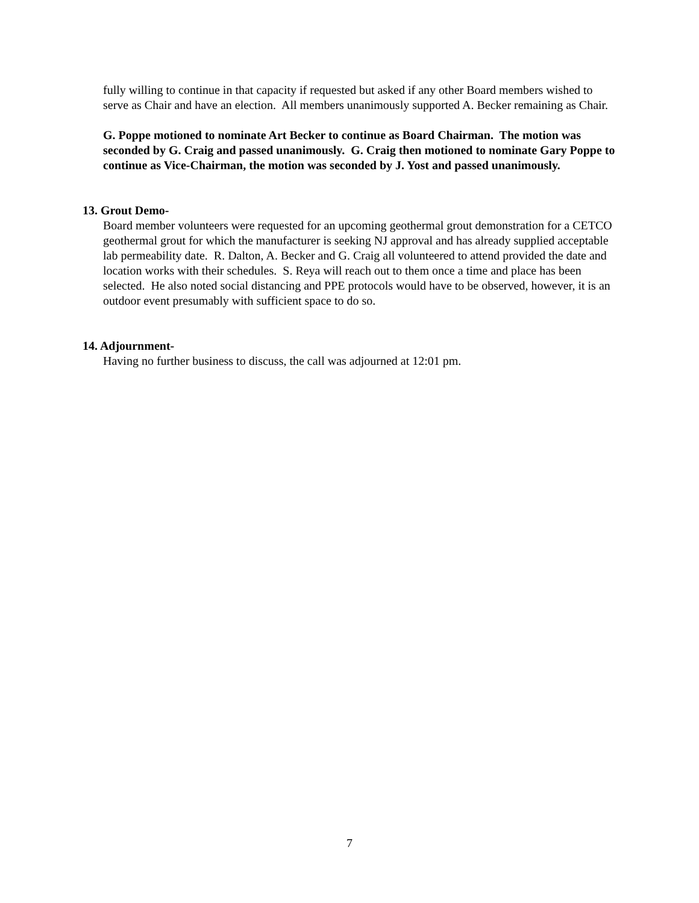fully willing to continue in that capacity if requested but asked if any other Board members wished to serve as Chair and have an election. All members unanimously supported A. Becker remaining as Chair.
G. Poppe motioned to nominate Art Becker to continue as Board Chairman. The motion was seconded by G. Craig and passed unanimously. G. Craig then motioned to nominate Gary Poppe to continue as Vice-Chairman, the motion was seconded by J. Yost and passed unanimously.
13. Grout Demo-
Board member volunteers were requested for an upcoming geothermal grout demonstration for a CETCO geothermal grout for which the manufacturer is seeking NJ approval and has already supplied acceptable lab permeability date. R. Dalton, A. Becker and G. Craig all volunteered to attend provided the date and location works with their schedules. S. Reya will reach out to them once a time and place has been selected. He also noted social distancing and PPE protocols would have to be observed, however, it is an outdoor event presumably with sufficient space to do so.
14. Adjournment-
Having no further business to discuss, the call was adjourned at 12:01 pm.
7